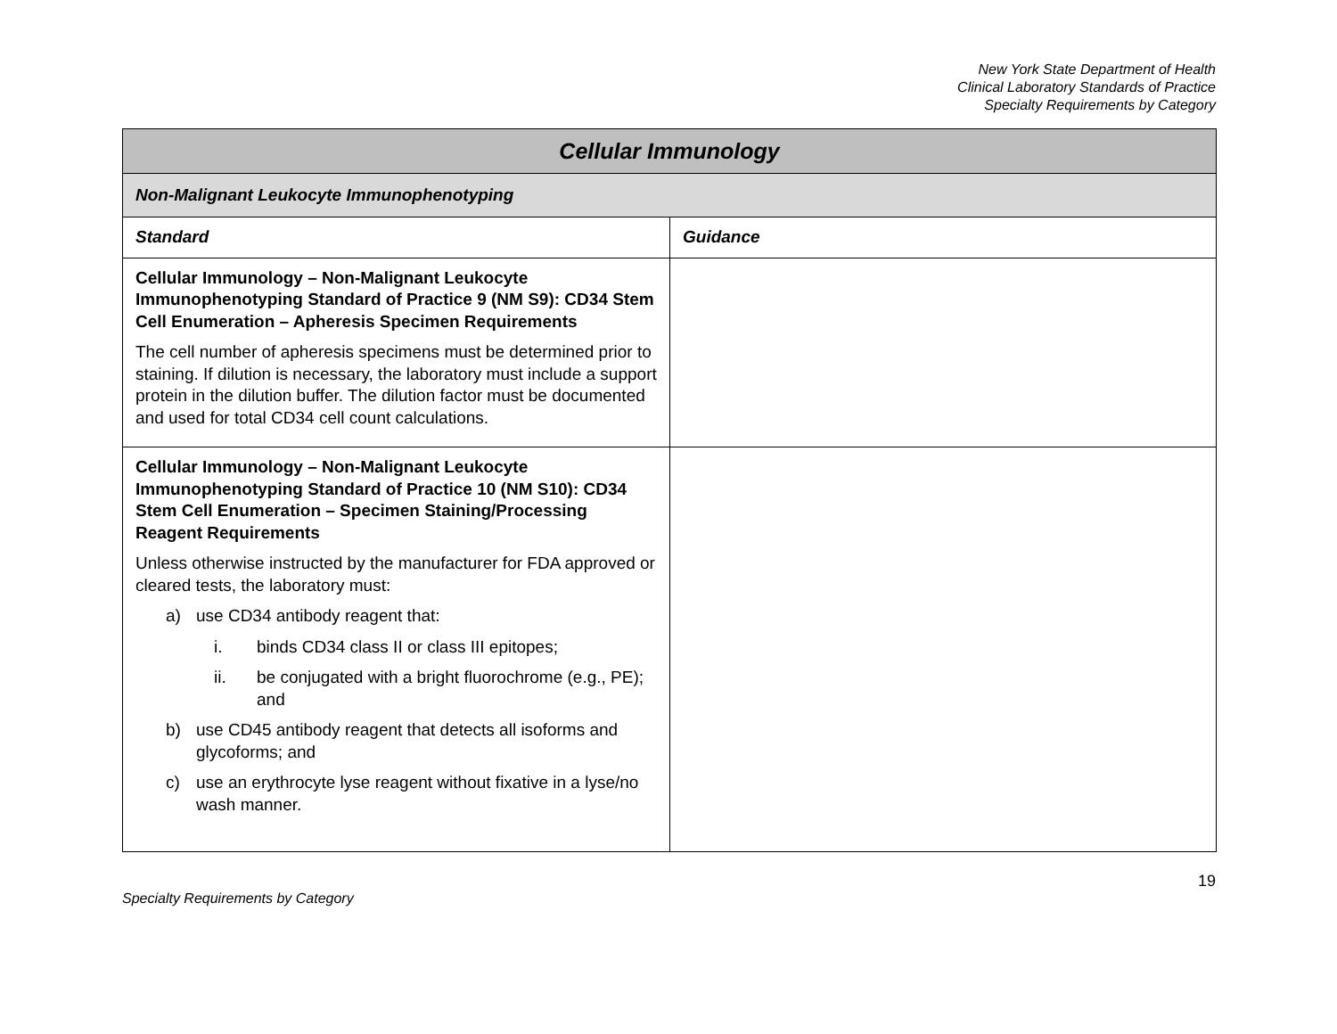New York State Department of Health
Clinical Laboratory Standards of Practice
Specialty Requirements by Category
| Cellular Immunology | |
| Non-Malignant Leukocyte Immunophenotyping | |
| Standard | Guidance |
| Cellular Immunology – Non-Malignant Leukocyte Immunophenotyping Standard of Practice 9 (NM S9): CD34 Stem Cell Enumeration – Apheresis Specimen Requirements The cell number of apheresis specimens must be determined prior to staining. If dilution is necessary, the laboratory must include a support protein in the dilution buffer. The dilution factor must be documented and used for total CD34 cell count calculations. | |
| Cellular Immunology – Non-Malignant Leukocyte Immunophenotyping Standard of Practice 10 (NM S10): CD34 Stem Cell Enumeration – Specimen Staining/Processing Reagent Requirements Unless otherwise instructed by the manufacturer for FDA approved or cleared tests, the laboratory must: a) use CD34 antibody reagent that: i. binds CD34 class II or class III epitopes; ii. be conjugated with a bright fluorochrome (e.g., PE); and b) use CD45 antibody reagent that detects all isoforms and glycoforms; and c) use an erythrocyte lyse reagent without fixative in a lyse/no wash manner. | |
19
Specialty Requirements by Category